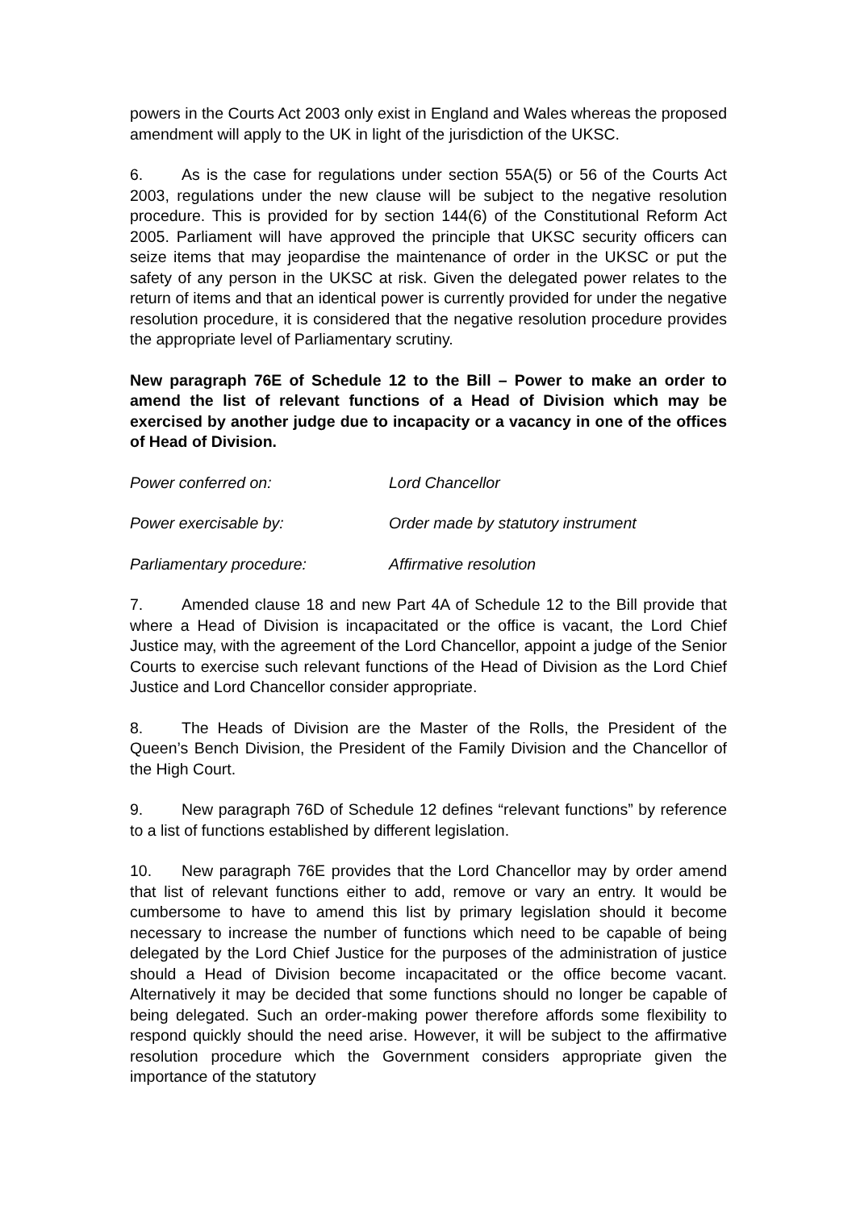powers in the Courts Act 2003 only exist in England and Wales whereas the proposed amendment will apply to the UK in light of the jurisdiction of the UKSC.
6. As is the case for regulations under section 55A(5) or 56 of the Courts Act 2003, regulations under the new clause will be subject to the negative resolution procedure. This is provided for by section 144(6) of the Constitutional Reform Act 2005. Parliament will have approved the principle that UKSC security officers can seize items that may jeopardise the maintenance of order in the UKSC or put the safety of any person in the UKSC at risk. Given the delegated power relates to the return of items and that an identical power is currently provided for under the negative resolution procedure, it is considered that the negative resolution procedure provides the appropriate level of Parliamentary scrutiny.
New paragraph 76E of Schedule 12 to the Bill – Power to make an order to amend the list of relevant functions of a Head of Division which may be exercised by another judge due to incapacity or a vacancy in one of the offices of Head of Division.
Power conferred on: Lord Chancellor
Power exercisable by: Order made by statutory instrument
Parliamentary procedure: Affirmative resolution
7. Amended clause 18 and new Part 4A of Schedule 12 to the Bill provide that where a Head of Division is incapacitated or the office is vacant, the Lord Chief Justice may, with the agreement of the Lord Chancellor, appoint a judge of the Senior Courts to exercise such relevant functions of the Head of Division as the Lord Chief Justice and Lord Chancellor consider appropriate.
8. The Heads of Division are the Master of the Rolls, the President of the Queen’s Bench Division, the President of the Family Division and the Chancellor of the High Court.
9. New paragraph 76D of Schedule 12 defines “relevant functions” by reference to a list of functions established by different legislation.
10. New paragraph 76E provides that the Lord Chancellor may by order amend that list of relevant functions either to add, remove or vary an entry. It would be cumbersome to have to amend this list by primary legislation should it become necessary to increase the number of functions which need to be capable of being delegated by the Lord Chief Justice for the purposes of the administration of justice should a Head of Division become incapacitated or the office become vacant. Alternatively it may be decided that some functions should no longer be capable of being delegated. Such an order-making power therefore affords some flexibility to respond quickly should the need arise. However, it will be subject to the affirmative resolution procedure which the Government considers appropriate given the importance of the statutory